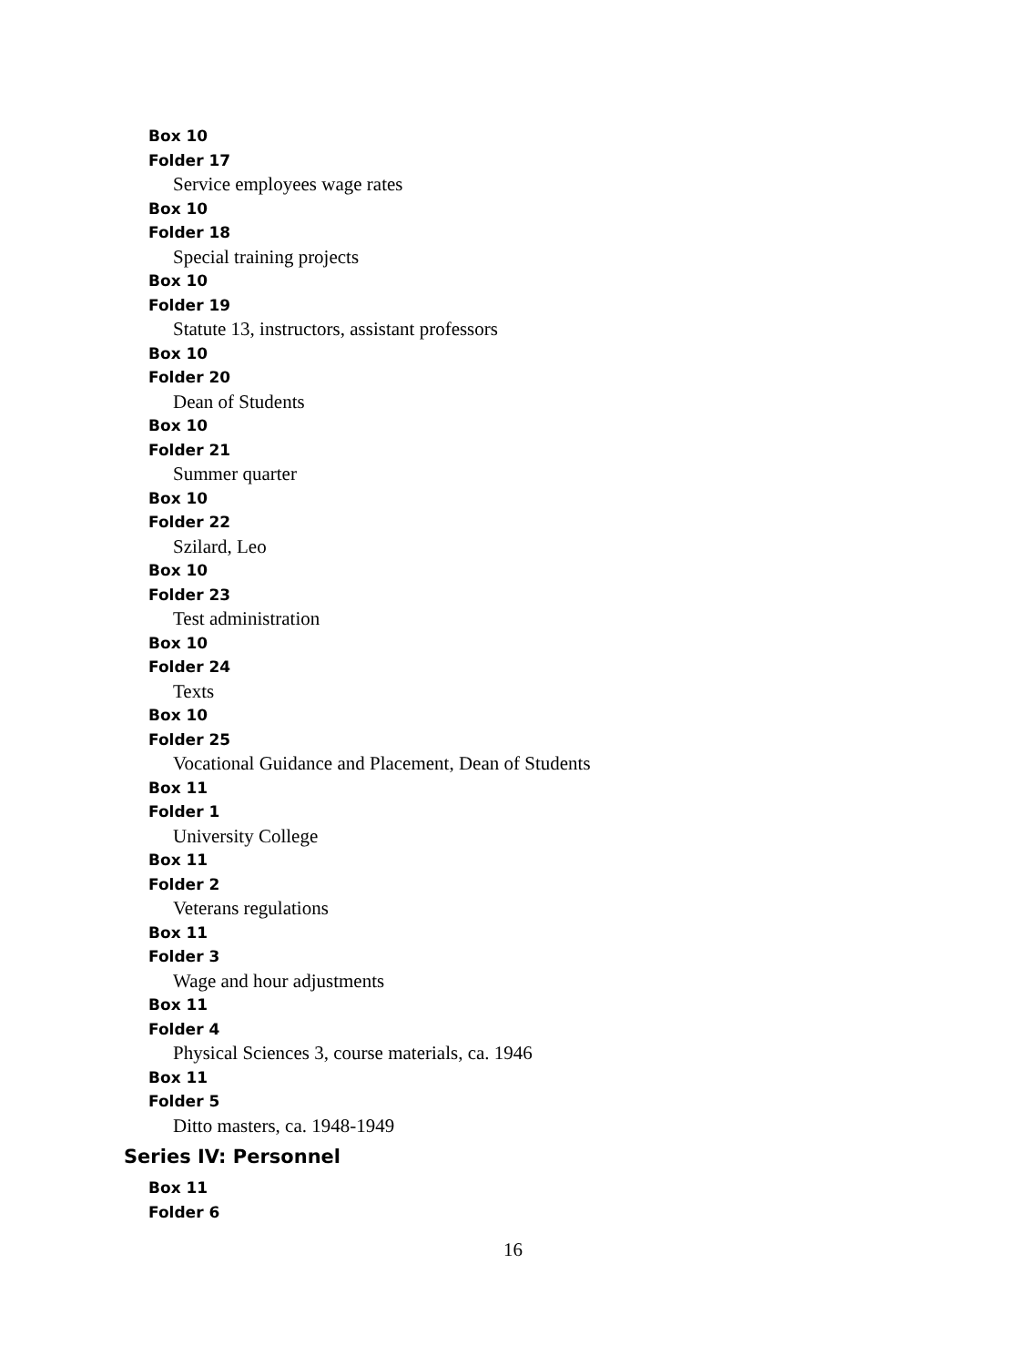Box 10
Folder 17
Service employees wage rates
Box 10
Folder 18
Special training projects
Box 10
Folder 19
Statute 13, instructors, assistant professors
Box 10
Folder 20
Dean of Students
Box 10
Folder 21
Summer quarter
Box 10
Folder 22
Szilard, Leo
Box 10
Folder 23
Test administration
Box 10
Folder 24
Texts
Box 10
Folder 25
Vocational Guidance and Placement, Dean of Students
Box 11
Folder 1
University College
Box 11
Folder 2
Veterans regulations
Box 11
Folder 3
Wage and hour adjustments
Box 11
Folder 4
Physical Sciences 3, course materials, ca. 1946
Box 11
Folder 5
Ditto masters, ca. 1948-1949
Series IV: Personnel
Box 11
Folder 6
16